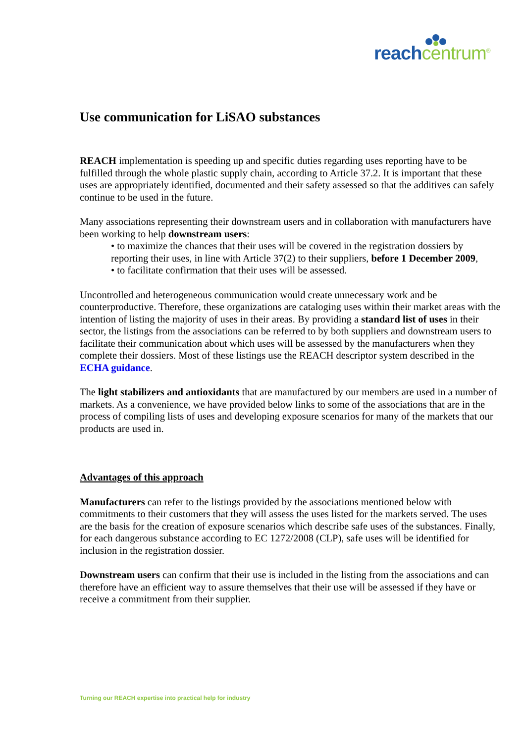reach centrum<sup>®</sup>
Use communication for LiSAO substances
REACH implementation is speeding up and specific duties regarding uses reporting have to be fulfilled through the whole plastic supply chain, according to Article 37.2. It is important that these uses are appropriately identified, documented and their safety assessed so that the additives can safely continue to be used in the future.
Many associations representing their downstream users and in collaboration with manufacturers have been working to help downstream users:
• to maximize the chances that their uses will be covered in the registration dossiers by reporting their uses, in line with Article 37(2) to their suppliers, before 1 December 2009,
• to facilitate confirmation that their uses will be assessed.
Uncontrolled and heterogeneous communication would create unnecessary work and be counterproductive. Therefore, these organizations are cataloging uses within their market areas with the intention of listing the majority of uses in their areas. By providing a standard list of uses in their sector, the listings from the associations can be referred to by both suppliers and downstream users to facilitate their communication about which uses will be assessed by the manufacturers when they complete their dossiers. Most of these listings use the REACH descriptor system described in the ECHA guidance.
The light stabilizers and antioxidants that are manufactured by our members are used in a number of markets. As a convenience, we have provided below links to some of the associations that are in the process of compiling lists of uses and developing exposure scenarios for many of the markets that our products are used in.
Advantages of this approach
Manufacturers can refer to the listings provided by the associations mentioned below with commitments to their customers that they will assess the uses listed for the markets served. The uses are the basis for the creation of exposure scenarios which describe safe uses of the substances. Finally, for each dangerous substance according to EC 1272/2008 (CLP), safe uses will be identified for inclusion in the registration dossier.
Downstream users can confirm that their use is included in the listing from the associations and can therefore have an efficient way to assure themselves that their use will be assessed if they have or receive a commitment from their supplier.
Turning our REACH expertise into practical help for industry